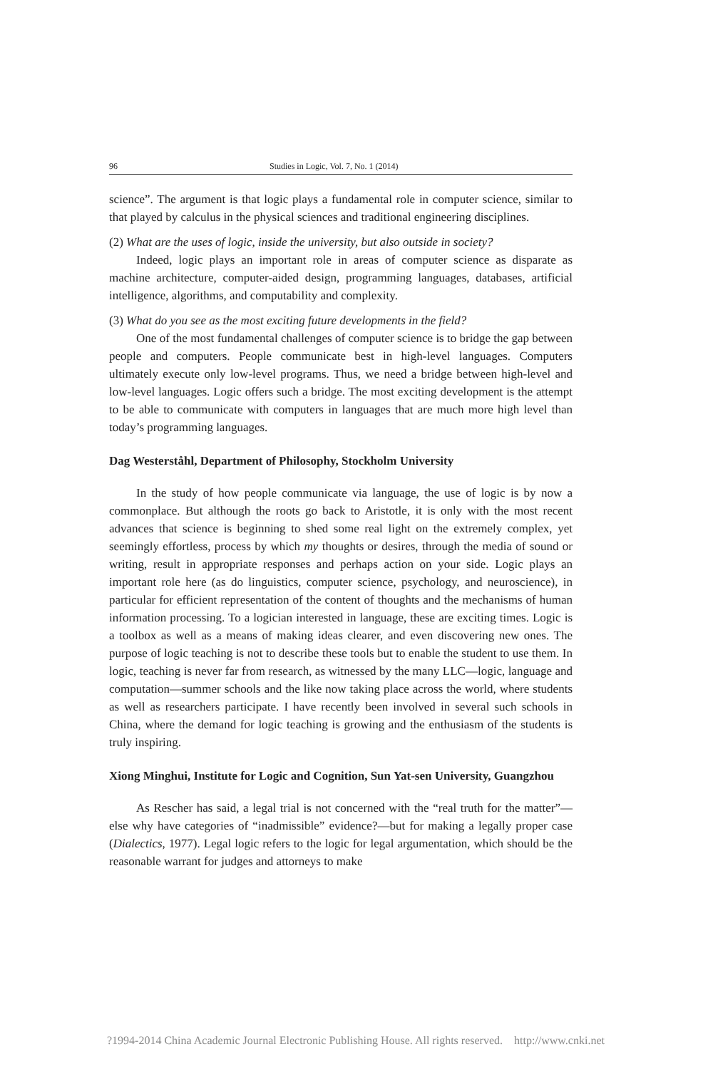96 Studies in Logic, Vol. 7, No. 1 (2014)
science”. The argument is that logic plays a fundamental role in computer science, similar to that played by calculus in the physical sciences and traditional engineering disciplines.
(2) What are the uses of logic, inside the university, but also outside in society?
Indeed, logic plays an important role in areas of computer science as disparate as machine architecture, computer-aided design, programming languages, databases, artificial intelligence, algorithms, and computability and complexity.
(3) What do you see as the most exciting future developments in the field?
One of the most fundamental challenges of computer science is to bridge the gap between people and computers. People communicate best in high-level languages. Computers ultimately execute only low-level programs. Thus, we need a bridge between high-level and low-level languages. Logic offers such a bridge. The most exciting development is the attempt to be able to communicate with computers in languages that are much more high level than today’s programming languages.
Dag Westerståhl, Department of Philosophy, Stockholm University
In the study of how people communicate via language, the use of logic is by now a commonplace. But although the roots go back to Aristotle, it is only with the most recent advances that science is beginning to shed some real light on the extremely complex, yet seemingly effortless, process by which my thoughts or desires, through the media of sound or writing, result in appropriate responses and perhaps action on your side. Logic plays an important role here (as do linguistics, computer science, psychology, and neuroscience), in particular for efficient representation of the content of thoughts and the mechanisms of human information processing. To a logician interested in language, these are exciting times. Logic is a toolbox as well as a means of making ideas clearer, and even discovering new ones. The purpose of logic teaching is not to describe these tools but to enable the student to use them. In logic, teaching is never far from research, as witnessed by the many LLC—logic, language and computation—summer schools and the like now taking place across the world, where students as well as researchers participate. I have recently been involved in several such schools in China, where the demand for logic teaching is growing and the enthusiasm of the students is truly inspiring.
Xiong Minghui, Institute for Logic and Cognition, Sun Yat-sen University, Guangzhou
As Rescher has said, a legal trial is not concerned with the “real truth for the matter”—else why have categories of “inadmissible” evidence?—but for making a legally proper case (Dialectics, 1977). Legal logic refers to the logic for legal argumentation, which should be the reasonable warrant for judges and attorneys to make
?1994-2014 China Academic Journal Electronic Publishing House. All rights reserved. http://www.cnki.net